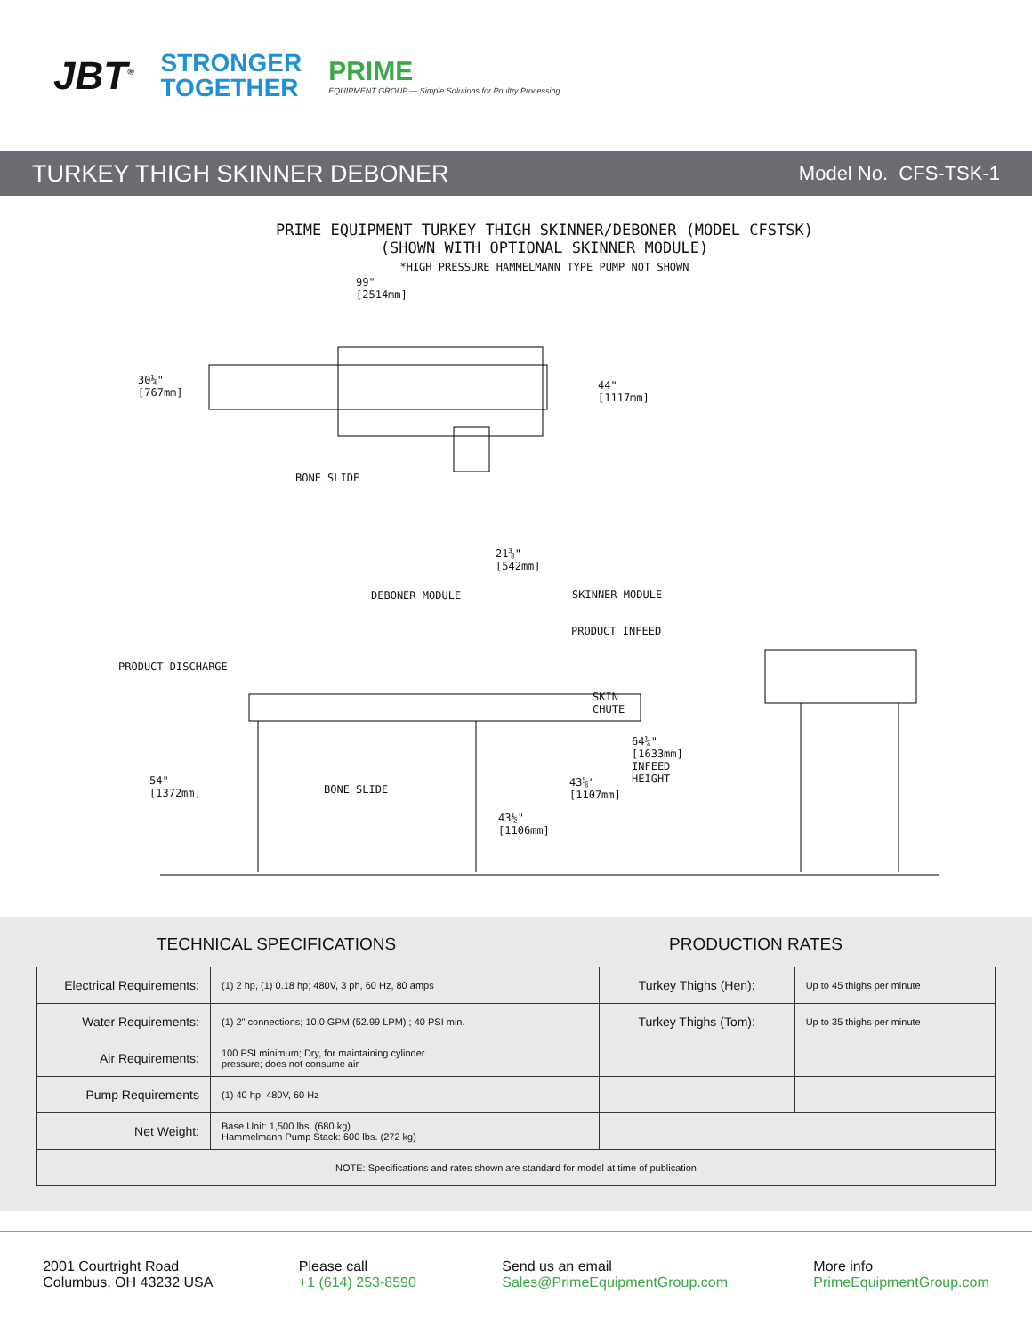JBT<sup>®</sup>
STRONGER
TOGETHER
PRIME
EQUIPMENT GROUP — Simple Solutions for Poultry Processing
TURKEY THIGH SKINNER DEBONER Model No. CFS-TSK-1
PRIME EQUIPMENT TURKEY THIGH SKINNER/DEBONER (MODEL CFSTSK)
(SHOWN WITH OPTIONAL SKINNER MODULE)
*HIGH PRESSURE HAMMELMANN TYPE PUMP NOT SHOWN
99"
[2514mm]
30¼"
[767mm]
44"
[1117mm]
BONE SLIDE
21⅜"
[542mm]
DEBONER MODULE SKINNER MODULE
PRODUCT INFEED
PRODUCT DISCHARGE
SKIN
CHUTE
64¼"
[1633mm]
INFEED
HEIGHT
54"
[1372mm]
BONE SLIDE
43⅝"
[1107mm]
43½"
[1106mm]
TECHNICAL SPECIFICATIONS PRODUCTION RATES
| Electrical Requirements: | (1) 2 hp, (1) 0.18 hp; 480V, 3 ph, 60 Hz, 80 amps | Turkey Thighs (Hen): | Up to 45 thighs per minute |
| Water Requirements: | (1) 2" connections; 10.0 GPM (52.99 LPM) ; 40 PSI min. | Turkey Thighs (Tom): | Up to 35 thighs per minute |
| Air Requirements: | 100 PSI minimum; Dry, for maintaining cylinder pressure; does not consume air | | |
| Pump Requirements | (1) 40 hp; 480V, 60 Hz | | |
| Net Weight: | Base Unit: 1,500 lbs. (680 kg) Hammelmann Pump Stack: 600 lbs. (272 kg) | | |
| NOTE: Specifications and rates shown are standard for model at time of publication | | | |
2001 Courtright Road
Columbus, OH 43232 USA
Please call
+1 (614) 253-8590
Send us an email
Sales@PrimeEquipmentGroup.com
More info
PrimeEquipmentGroup.com